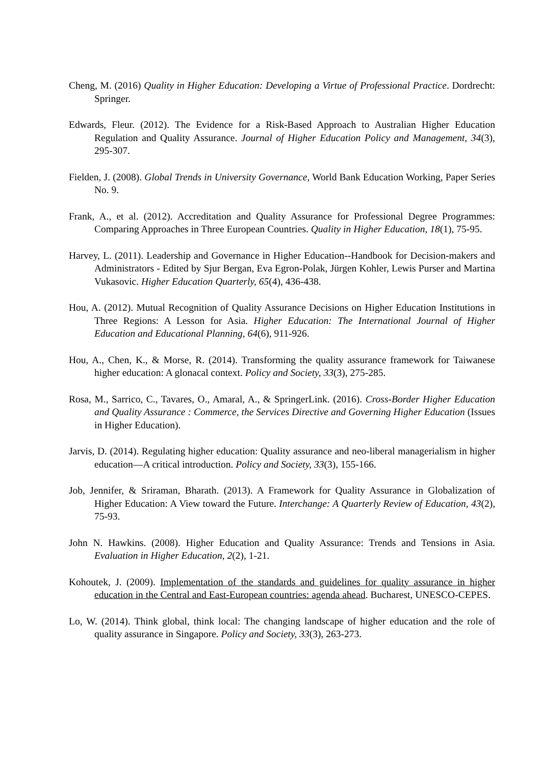Cheng, M. (2016) Quality in Higher Education: Developing a Virtue of Professional Practice. Dordrecht: Springer.
Edwards, Fleur. (2012). The Evidence for a Risk-Based Approach to Australian Higher Education Regulation and Quality Assurance. Journal of Higher Education Policy and Management, 34(3), 295-307.
Fielden, J. (2008). Global Trends in University Governance, World Bank Education Working, Paper Series No. 9.
Frank, A., et al. (2012). Accreditation and Quality Assurance for Professional Degree Programmes: Comparing Approaches in Three European Countries. Quality in Higher Education, 18(1), 75-95.
Harvey, L. (2011). Leadership and Governance in Higher Education--Handbook for Decision-makers and Administrators - Edited by Sjur Bergan, Eva Egron-Polak, Jürgen Kohler, Lewis Purser and Martina Vukasovic. Higher Education Quarterly, 65(4), 436-438.
Hou, A. (2012). Mutual Recognition of Quality Assurance Decisions on Higher Education Institutions in Three Regions: A Lesson for Asia. Higher Education: The International Journal of Higher Education and Educational Planning, 64(6), 911-926.
Hou, A., Chen, K., & Morse, R. (2014). Transforming the quality assurance framework for Taiwanese higher education: A glonacal context. Policy and Society, 33(3), 275-285.
Rosa, M., Sarrico, C., Tavares, O., Amaral, A., & SpringerLink. (2016). Cross-Border Higher Education and Quality Assurance : Commerce, the Services Directive and Governing Higher Education (Issues in Higher Education).
Jarvis, D. (2014). Regulating higher education: Quality assurance and neo-liberal managerialism in higher education—A critical introduction. Policy and Society, 33(3), 155-166.
Job, Jennifer, & Sriraman, Bharath. (2013). A Framework for Quality Assurance in Globalization of Higher Education: A View toward the Future. Interchange: A Quarterly Review of Education, 43(2), 75-93.
John N. Hawkins. (2008). Higher Education and Quality Assurance: Trends and Tensions in Asia. Evaluation in Higher Education, 2(2), 1-21.
Kohoutek, J. (2009). Implementation of the standards and guidelines for quality assurance in higher education in the Central and East-European countries: agenda ahead. Bucharest, UNESCO-CEPES.
Lo, W. (2014). Think global, think local: The changing landscape of higher education and the role of quality assurance in Singapore. Policy and Society, 33(3), 263-273.